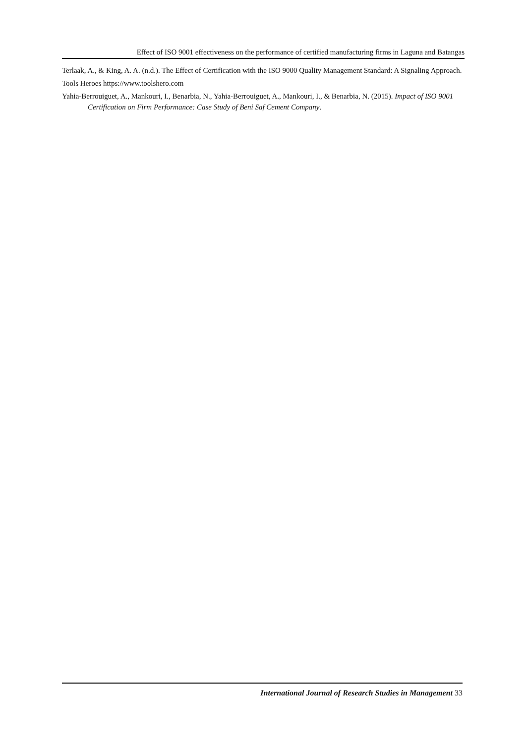Effect of ISO 9001 effectiveness on the performance of certified manufacturing firms in Laguna and Batangas
Terlaak, A., & King, A. A. (n.d.). The Effect of Certification with the ISO 9000 Quality Management Standard: A Signaling Approach.
Tools Heroes https://www.toolshero.com
Yahia-Berrouiguet, A., Mankouri, I., Benarbia, N., Yahia-Berrouiguet, A., Mankouri, I., & Benarbia, N. (2015). Impact of ISO 9001 Certification on Firm Performance: Case Study of Beni Saf Cement Company.
International Journal of Research Studies in Management 33